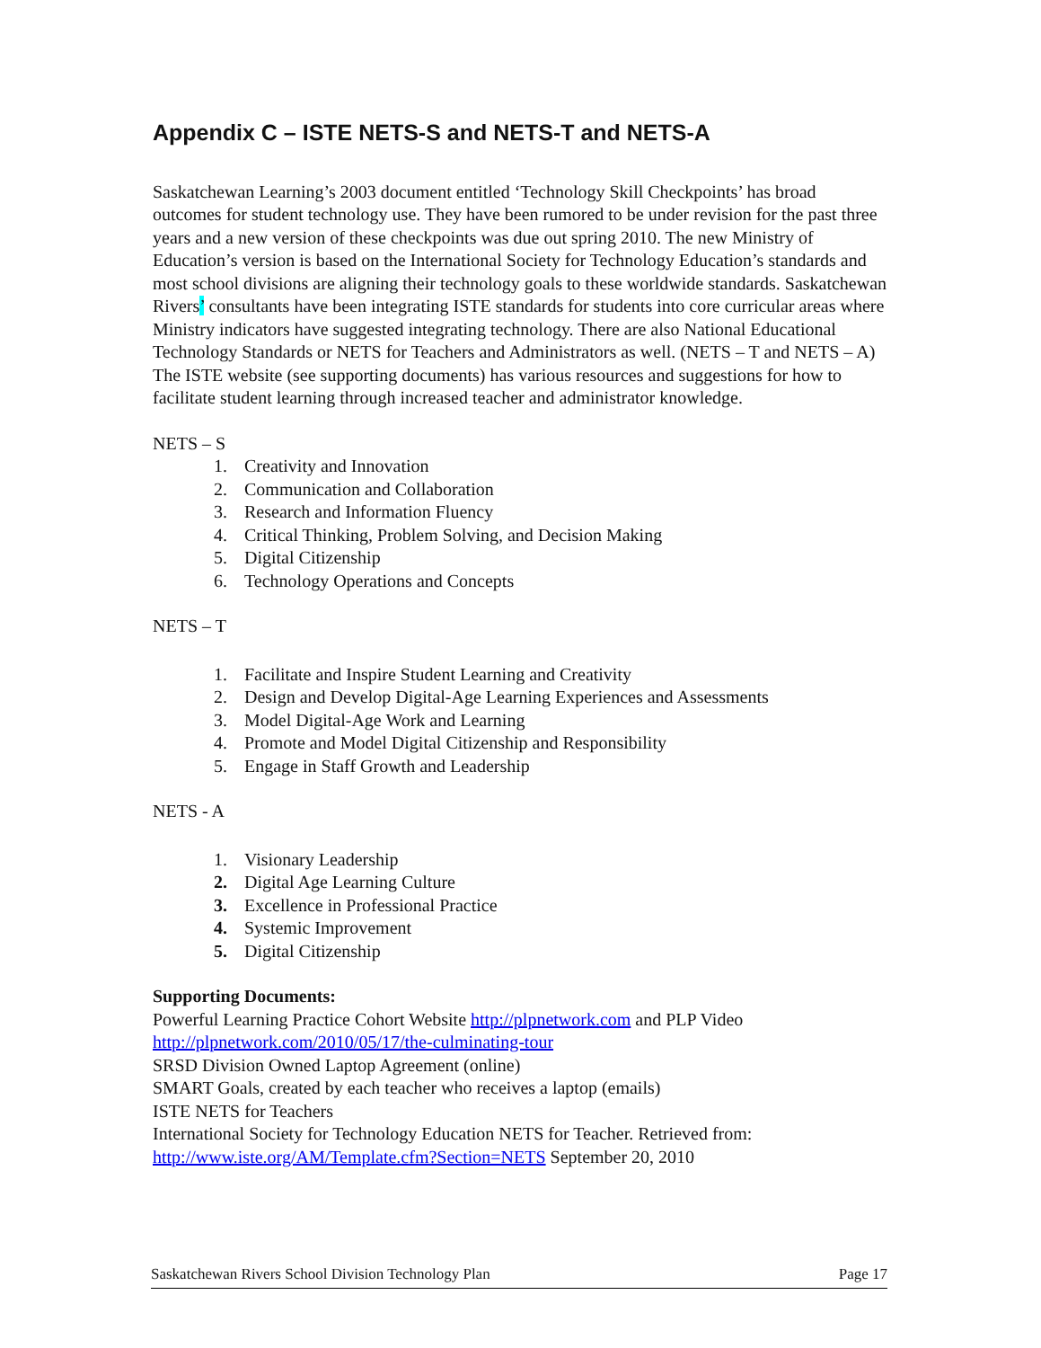Appendix C – ISTE NETS-S and NETS-T and NETS-A
Saskatchewan Learning’s 2003 document entitled ‘Technology Skill Checkpoints’ has broad outcomes for student technology use. They have been rumored to be under revision for the past three years and a new version of these checkpoints was due out spring 2010. The new Ministry of Education’s version is based on the International Society for Technology Education’s standards and most school divisions are aligning their technology goals to these worldwide standards. Saskatchewan Rivers’ consultants have been integrating ISTE standards for students into core curricular areas where Ministry indicators have suggested integrating technology. There are also National Educational Technology Standards or NETS for Teachers and Administrators as well. (NETS – T and NETS – A) The ISTE website (see supporting documents) has various resources and suggestions for how to facilitate student learning through increased teacher and administrator knowledge.
NETS – S
1. Creativity and Innovation
2. Communication and Collaboration
3. Research and Information Fluency
4. Critical Thinking, Problem Solving, and Decision Making
5. Digital Citizenship
6. Technology Operations and Concepts
NETS – T
1. Facilitate and Inspire Student Learning and Creativity
2. Design and Develop Digital-Age Learning Experiences and Assessments
3. Model Digital-Age Work and Learning
4. Promote and Model Digital Citizenship and Responsibility
5. Engage in Staff Growth and Leadership
NETS - A
1. Visionary Leadership
2. Digital Age Learning Culture
3. Excellence in Professional Practice
4. Systemic Improvement
5. Digital Citizenship
Supporting Documents:
Powerful Learning Practice Cohort Website http://plpnetwork.com and PLP Video http://plpnetwork.com/2010/05/17/the-culminating-tour
SRSD Division Owned Laptop Agreement (online)
SMART Goals, created by each teacher who receives a laptop (emails)
ISTE NETS for Teachers
International Society for Technology Education NETS for Teacher. Retrieved from: http://www.iste.org/AM/Template.cfm?Section=NETS September 20, 2010
Saskatchewan Rivers School Division Technology Plan Page 17